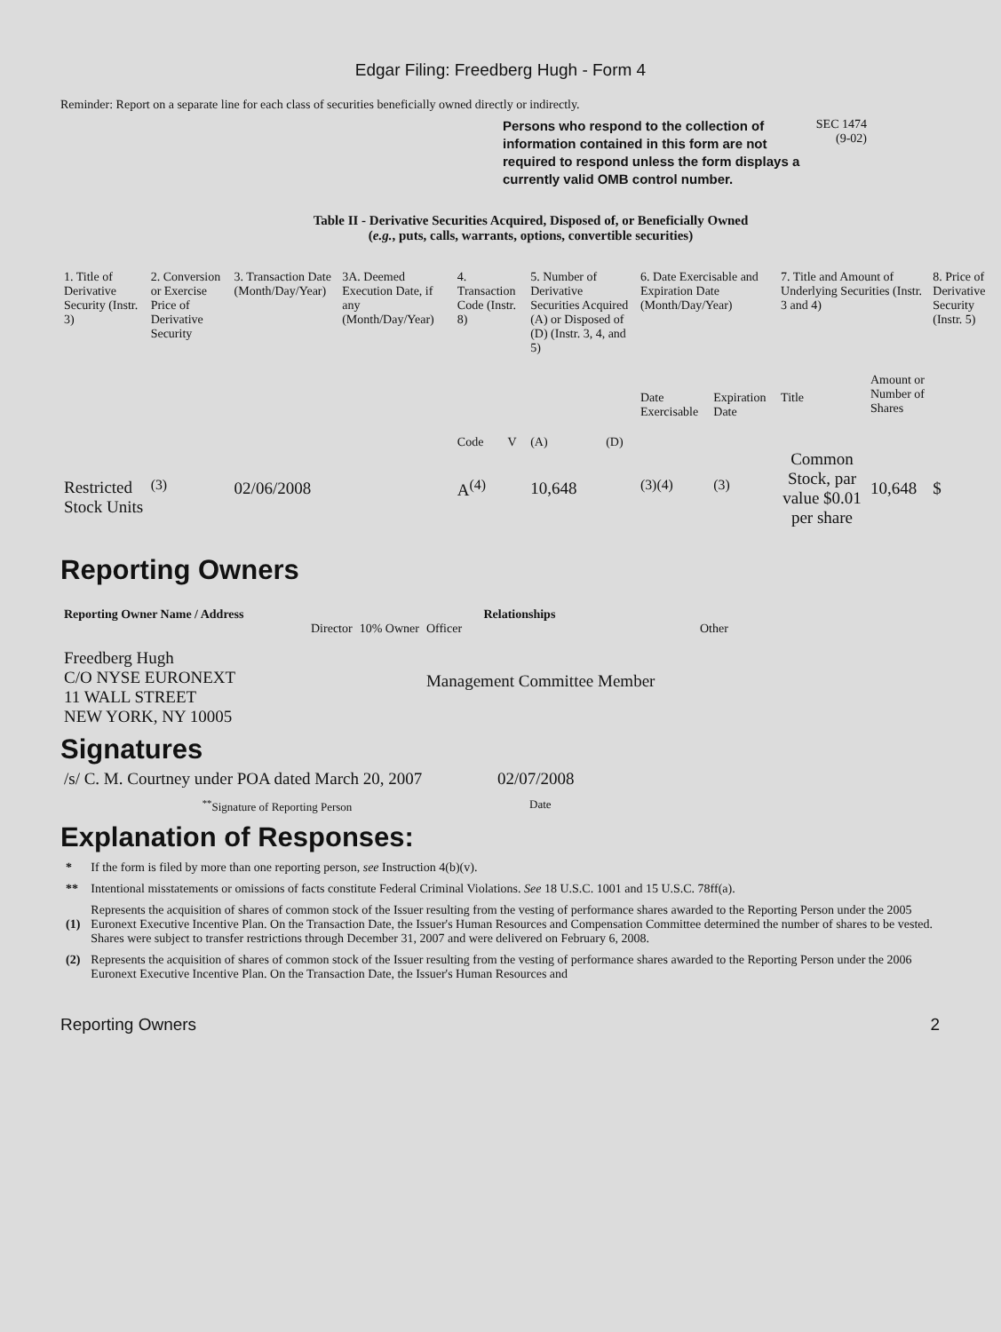Edgar Filing: Freedberg Hugh - Form 4
Reminder: Report on a separate line for each class of securities beneficially owned directly or indirectly.
Persons who respond to the collection of information contained in this form are not required to respond unless the form displays a currently valid OMB control number.
SEC 1474
(9-02)
Table II - Derivative Securities Acquired, Disposed of, or Beneficially Owned
(e.g., puts, calls, warrants, options, convertible securities)
| 1. Title of Derivative Security (Instr. 3) | 2. Conversion or Exercise Price of Derivative Security | 3. Transaction Date (Month/Day/Year) | 3A. Deemed Execution Date, if any (Month/Day/Year) | 4. Transaction Code (Instr. 8) | | 5. Number of Derivative Securities Acquired (A) or Disposed of (D) (Instr. 3, 4, and 5) | | 6. Date Exercisable and Expiration Date (Month/Day/Year) | | 7. Title and Amount of Underlying Securities (Instr. 3 and 4) | | 8. Price of Derivative Security (Instr. 5) |
| --- | --- | --- | --- | --- | --- | --- | --- | --- | --- | --- | --- | --- |
| | | | | Code | V | (A) | (D) | Date Exercisable | Expiration Date | Title | Amount or Number of Shares | |
| Restricted Stock Units | <sup>(3)</sup> | 02/06/2008 | | A<sup>(4)</sup> | | 10,648 | | <sup>(3)(4)</sup> | <sup>(3)</sup> | Common Stock, par value $0.01 per share | 10,648 | $ |
Reporting Owners
| Reporting Owner Name / Address | Relationships | | | |
| --- | --- | --- | --- | --- |
| | Director | 10% Owner | Officer | Other |
| Freedberg Hugh C/O NYSE EURONEXT 11 WALL STREET NEW YORK, NY 10005 | | | Management Committee Member | |
Signatures
| /s/ C. M. Courtney under POA dated March 20, 2007 | 02/07/2008 |
| <sup>**</sup> Signature of Reporting Person | Date |
Explanation of Responses:
| * | If the form is filed by more than one reporting person, see Instruction 4(b)(v). |
| ** | Intentional misstatements or omissions of facts constitute Federal Criminal Violations. See 18 U.S.C. 1001 and 15 U.S.C. 78ff(a). |
| (1) | Represents the acquisition of shares of common stock of the Issuer resulting from the vesting of performance shares awarded to the Reporting Person under the 2005 Euronext Executive Incentive Plan. On the Transaction Date, the Issuer's Human Resources and Compensation Committee determined the number of shares to be vested. Shares were subject to transfer restrictions through December 31, 2007 and were delivered on February 6, 2008. |
| (2) | Represents the acquisition of shares of common stock of the Issuer resulting from the vesting of performance shares awarded to the Reporting Person under the 2006 Euronext Executive Incentive Plan. On the Transaction Date, the Issuer's Human Resources and |
Reporting Owners 2